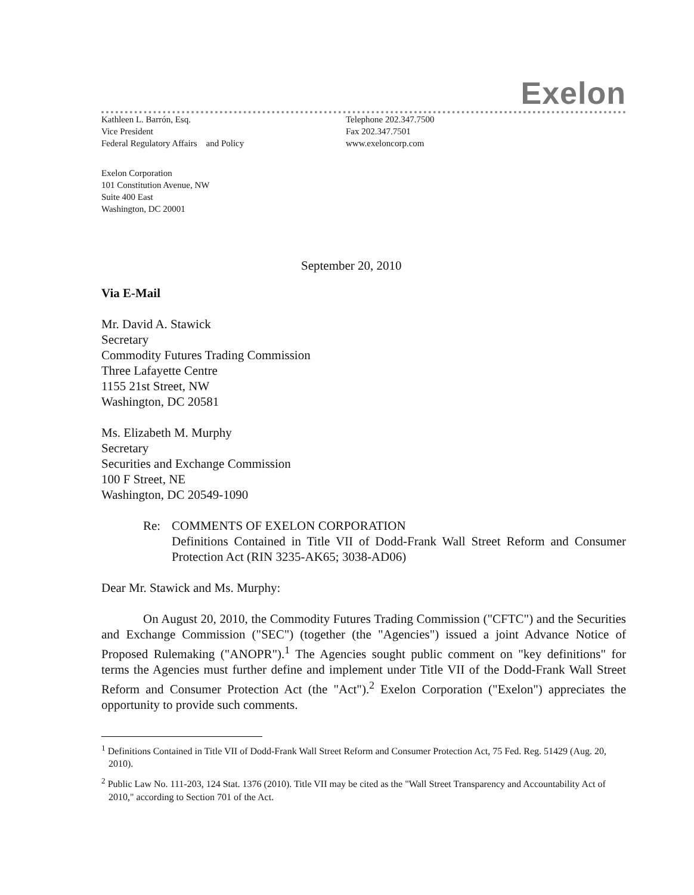Exelon
Kathleen L. Barrón, Esq.
Vice President
Federal Regulatory Affairs and Policy
Telephone 202.347.7500
Fax 202.347.7501
www.exeloncorp.com
Exelon Corporation
101 Constitution Avenue, NW
Suite 400 East
Washington, DC 20001
September 20, 2010
Via E-Mail
Mr. David A. Stawick
Secretary
Commodity Futures Trading Commission
Three Lafayette Centre
1155 21st Street, NW
Washington, DC 20581
Ms. Elizabeth M. Murphy
Secretary
Securities and Exchange Commission
100 F Street, NE
Washington, DC 20549-1090
Re: COMMENTS OF EXELON CORPORATION
Definitions Contained in Title VII of Dodd-Frank Wall Street Reform and Consumer Protection Act (RIN 3235-AK65; 3038-AD06)
Dear Mr. Stawick and Ms. Murphy:
On August 20, 2010, the Commodity Futures Trading Commission ("CFTC") and the Securities and Exchange Commission ("SEC") (together (the "Agencies") issued a joint Advance Notice of Proposed Rulemaking ("ANOPR").<sup>1</sup> The Agencies sought public comment on "key definitions" for terms the Agencies must further define and implement under Title VII of the Dodd-Frank Wall Street Reform and Consumer Protection Act (the "Act").<sup>2</sup> Exelon Corporation ("Exelon") appreciates the opportunity to provide such comments.
<sup>1</sup> Definitions Contained in Title VII of Dodd-Frank Wall Street Reform and Consumer Protection Act, 75 Fed. Reg. 51429 (Aug. 20, 2010).
<sup>2</sup> Public Law No. 111-203, 124 Stat. 1376 (2010). Title VII may be cited as the "Wall Street Transparency and Accountability Act of 2010," according to Section 701 of the Act.